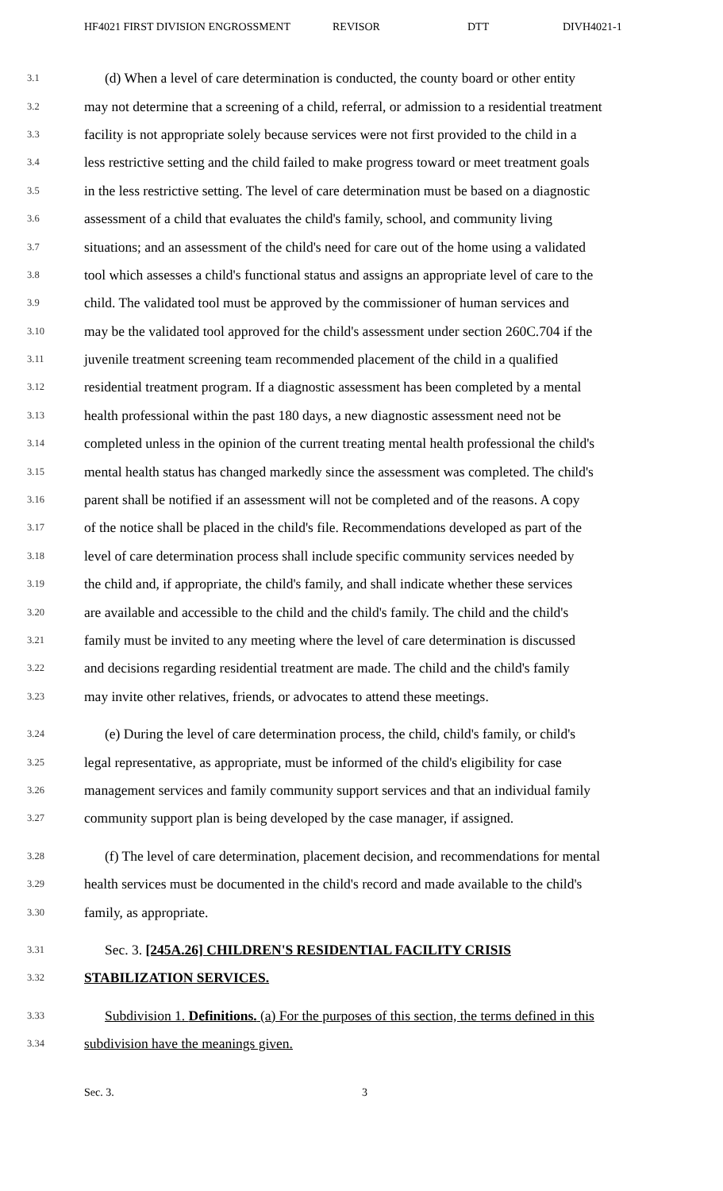HF4021 FIRST DIVISION ENGROSSMENT REVISOR DTT DIVH4021-1
3.1 (d) When a level of care determination is conducted, the county board or other entity
3.2 may not determine that a screening of a child, referral, or admission to a residential treatment
3.3 facility is not appropriate solely because services were not first provided to the child in a
3.4 less restrictive setting and the child failed to make progress toward or meet treatment goals
3.5 in the less restrictive setting. The level of care determination must be based on a diagnostic
3.6 assessment of a child that evaluates the child's family, school, and community living
3.7 situations; and an assessment of the child's need for care out of the home using a validated
3.8 tool which assesses a child's functional status and assigns an appropriate level of care to the
3.9 child. The validated tool must be approved by the commissioner of human services and
3.10 may be the validated tool approved for the child's assessment under section 260C.704 if the
3.11 juvenile treatment screening team recommended placement of the child in a qualified
3.12 residential treatment program. If a diagnostic assessment has been completed by a mental
3.13 health professional within the past 180 days, a new diagnostic assessment need not be
3.14 completed unless in the opinion of the current treating mental health professional the child's
3.15 mental health status has changed markedly since the assessment was completed. The child's
3.16 parent shall be notified if an assessment will not be completed and of the reasons. A copy
3.17 of the notice shall be placed in the child's file. Recommendations developed as part of the
3.18 level of care determination process shall include specific community services needed by
3.19 the child and, if appropriate, the child's family, and shall indicate whether these services
3.20 are available and accessible to the child and the child's family. The child and the child's
3.21 family must be invited to any meeting where the level of care determination is discussed
3.22 and decisions regarding residential treatment are made. The child and the child's family
3.23 may invite other relatives, friends, or advocates to attend these meetings.
3.24 (e) During the level of care determination process, the child, child's family, or child's
3.25 legal representative, as appropriate, must be informed of the child's eligibility for case
3.26 management services and family community support services and that an individual family
3.27 community support plan is being developed by the case manager, if assigned.
3.28 (f) The level of care determination, placement decision, and recommendations for mental
3.29 health services must be documented in the child's record and made available to the child's
3.30 family, as appropriate.
3.31 Sec. 3. [245A.26] CHILDREN'S RESIDENTIAL FACILITY CRISIS
3.32 STABILIZATION SERVICES.
3.33 Subdivision 1. Definitions. (a) For the purposes of this section, the terms defined in this
3.34 subdivision have the meanings given.
Sec. 3. 3